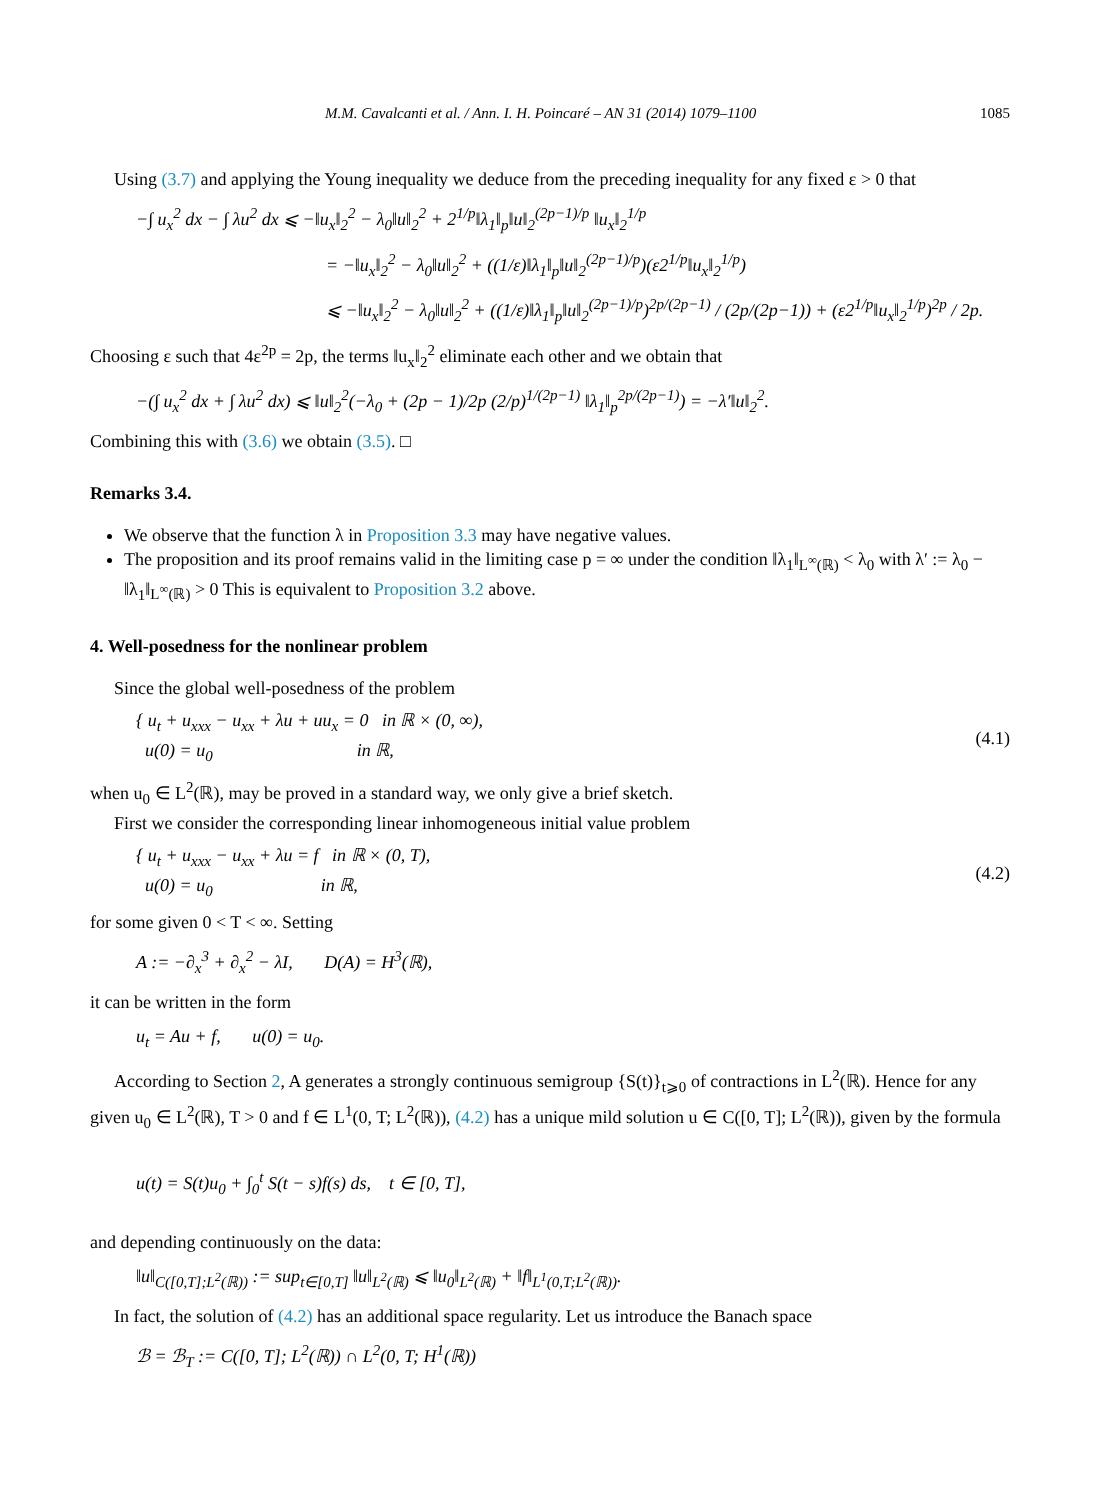M.M. Cavalcanti et al. / Ann. I. H. Poincaré – AN 31 (2014) 1079–1100 1085
Using (3.7) and applying the Young inequality we deduce from the preceding inequality for any fixed ε > 0 that
−∫ u<sub>x</sub><sup>2</sup> dx − ∫ λu<sup>2</sup> dx ⩽ −‖u<sub>x</sub>‖<sub>2</sub><sup>2</sup> − λ<sub>0</sub>‖u‖<sub>2</sub><sup>2</sup> + 2<sup>1/p</sup>‖λ<sub>1</sub>‖<sub>p</sub>‖u‖<sub>2</sub><sup>(2p−1)/p</sup> ‖u<sub>x</sub>‖<sub>2</sub><sup>1/p</sup>
= −‖u<sub>x</sub>‖<sub>2</sub><sup>2</sup> − λ<sub>0</sub>‖u‖<sub>2</sub><sup>2</sup> + ((1/ε)‖λ<sub>1</sub>‖<sub>p</sub>‖u‖<sub>2</sub><sup>(2p−1)/p</sup>)(ε2<sup>1/p</sup>‖u<sub>x</sub>‖<sub>2</sub><sup>1/p</sup>)
⩽ −‖u<sub>x</sub>‖<sub>2</sub><sup>2</sup> − λ<sub>0</sub>‖u‖<sub>2</sub><sup>2</sup> + ((1/ε)‖λ<sub>1</sub>‖<sub>p</sub>‖u‖<sub>2</sub><sup>(2p−1)/p</sup>)<sup>2p/(2p−1)</sup> / (2p/(2p−1)) + (ε2<sup>1/p</sup>‖u<sub>x</sub>‖<sub>2</sub><sup>1/p</sup>)<sup>2p</sup> / 2p.
Choosing ε such that 4ε<sup>2p</sup> = 2p, the terms ‖u<sub>x</sub>‖<sub>2</sub><sup>2</sup> eliminate each other and we obtain that
−(∫ u<sub>x</sub><sup>2</sup> dx + ∫ λu<sup>2</sup> dx) ⩽ ‖u‖<sub>2</sub><sup>2</sup>(−λ<sub>0</sub> + (2p − 1)/2p (2/p)<sup>1/(2p−1)</sup> ‖λ<sub>1</sub>‖<sub>p</sub><sup>2p/(2p−1)</sup>) = −λ′‖u‖<sub>2</sub><sup>2</sup>.
Combining this with (3.6) we obtain (3.5). □
Remarks 3.4.
We observe that the function λ in Proposition 3.3 may have negative values.
The proposition and its proof remains valid in the limiting case p = ∞ under the condition ‖λ<sub>1</sub>‖<sub>L<sup>∞</sup>(ℝ)</sub> < λ<sub>0</sub> with λ′ := λ<sub>0</sub> − ‖λ<sub>1</sub>‖<sub>L<sup>∞</sup>(ℝ)</sub> > 0 This is equivalent to Proposition 3.2 above.
4. Well-posedness for the nonlinear problem
Since the global well-posedness of the problem
{ u<sub>t</sub> + u<sub>xxx</sub> − u<sub>xx</sub> + λu + uu<sub>x</sub> = 0 in ℝ × (0, ∞),
u(0) = u<sub>0</sub> in ℝ,
(4.1)
when u<sub>0</sub> ∈ L<sup>2</sup>(ℝ), may be proved in a standard way, we only give a brief sketch.
First we consider the corresponding linear inhomogeneous initial value problem
{ u<sub>t</sub> + u<sub>xxx</sub> − u<sub>xx</sub> + λu = f in ℝ × (0, T),
u(0) = u<sub>0</sub> in ℝ,
(4.2)
for some given 0 < T < ∞. Setting
A := −∂<sub>x</sub><sup>3</sup> + ∂<sub>x</sub><sup>2</sup> − λI, D(A) = H<sup>3</sup>(ℝ),
it can be written in the form
u<sub>t</sub> = Au + f, u(0) = u<sub>0</sub>.
According to Section 2, A generates a strongly continuous semigroup {S(t)}<sub>t⩾0</sub> of contractions in L<sup>2</sup>(ℝ). Hence for any given u<sub>0</sub> ∈ L<sup>2</sup>(ℝ), T > 0 and f ∈ L<sup>1</sup>(0, T; L<sup>2</sup>(ℝ)), (4.2) has a unique mild solution u ∈ C([0, T]; L<sup>2</sup>(ℝ)), given by the formula
u(t) = S(t)u<sub>0</sub> + ∫<sub>0</sub><sup>t</sup> S(t − s)f(s) ds, t ∈ [0, T],
and depending continuously on the data:
‖u‖<sub>C([0,T];L<sup>2</sup>(ℝ))</sub> := sup<sub>t∈[0,T]</sub> ‖u‖<sub>L<sup>2</sup>(ℝ)</sub> ⩽ ‖u<sub>0</sub>‖<sub>L<sup>2</sup>(ℝ)</sub> + ‖f‖<sub>L<sup>1</sup>(0,T;L<sup>2</sup>(ℝ))</sub>.
In fact, the solution of (4.2) has an additional space regularity. Let us introduce the Banach space
ℬ = ℬ<sub>T</sub> := C([0, T]; L<sup>2</sup>(ℝ)) ∩ L<sup>2</sup>(0, T; H<sup>1</sup>(ℝ))